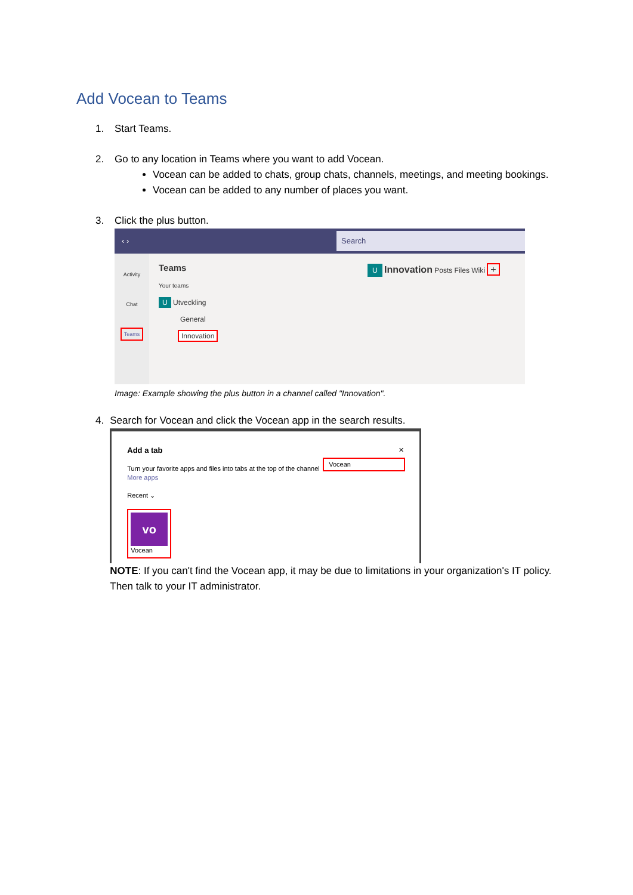Add Vocean to Teams
1. Start Teams.
2. Go to any location in Teams where you want to add Vocean.
Vocean can be added to chats, group chats, channels, meetings, and meeting bookings.
Vocean can be added to any number of places you want.
3. Click the plus button.
‹ › Search
Activity
Chat
Teams
Teams
Your teams
U Utveckling
General
Innovation
U Innovation Posts Files Wiki +
Image: Example showing the plus button in a channel called "Innovation".
4. Search for Vocean and click the Vocean app in the search results.
Add a tab ✕
Turn your favorite apps and files into tabs at the top of the channel
Vocean
More apps
Recent ⌄
vo
Vocean
NOTE: If you can't find the Vocean app, it may be due to limitations in your organization's IT policy. Then talk to your IT administrator.